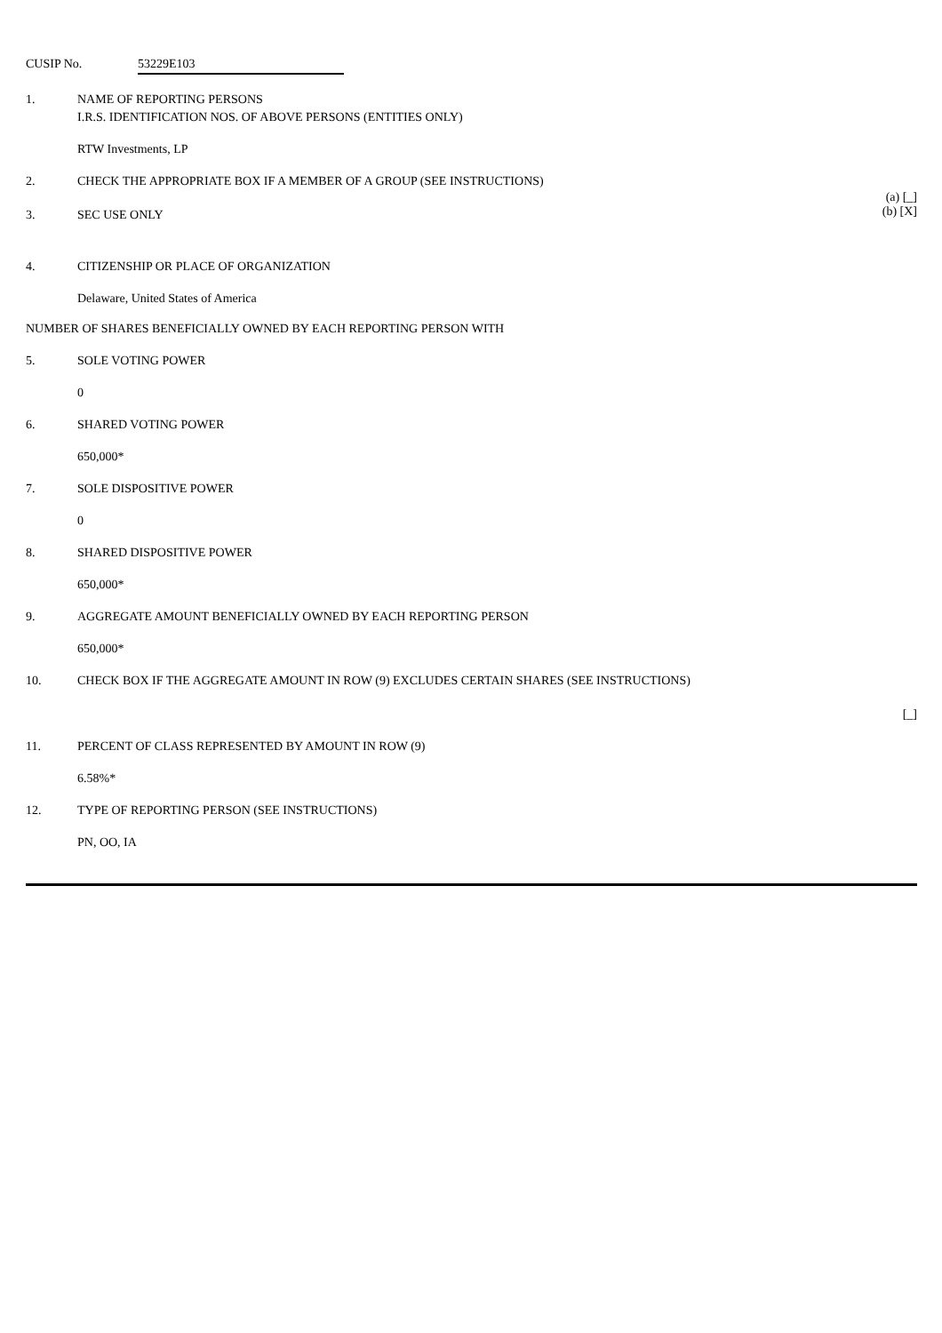CUSIP No. 53229E103
1. NAME OF REPORTING PERSONS
I.R.S. IDENTIFICATION NOS. OF ABOVE PERSONS (ENTITIES ONLY)
RTW Investments, LP
2. CHECK THE APPROPRIATE BOX IF A MEMBER OF A GROUP (SEE INSTRUCTIONS)
(a) [_]
(b) [X]
3. SEC USE ONLY
4. CITIZENSHIP OR PLACE OF ORGANIZATION
Delaware, United States of America
NUMBER OF SHARES BENEFICIALLY OWNED BY EACH REPORTING PERSON WITH
5. SOLE VOTING POWER
0
6. SHARED VOTING POWER
650,000*
7. SOLE DISPOSITIVE POWER
0
8. SHARED DISPOSITIVE POWER
650,000*
9. AGGREGATE AMOUNT BENEFICIALLY OWNED BY EACH REPORTING PERSON
650,000*
10. CHECK BOX IF THE AGGREGATE AMOUNT IN ROW (9) EXCLUDES CERTAIN SHARES (SEE INSTRUCTIONS)
[_]
11. PERCENT OF CLASS REPRESENTED BY AMOUNT IN ROW (9)
6.58%*
12. TYPE OF REPORTING PERSON (SEE INSTRUCTIONS)
PN, OO, IA